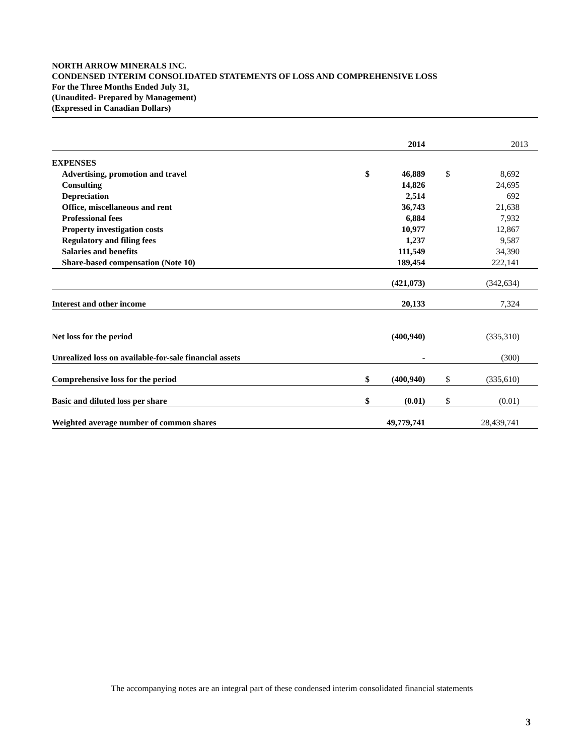NORTH ARROW MINERALS INC.
CONDENSED INTERIM CONSOLIDATED STATEMENTS OF LOSS AND COMPREHENSIVE LOSS
For the Three Months Ended July 31,
(Unaudited- Prepared by Management)
(Expressed in Canadian Dollars)
| | | 2014 | | | 2013 |
| EXPENSES | | | | | |
| Advertising, promotion and travel | $ | 46,889 | | $ | 8,692 |
| Consulting | | 14,826 | | | 24,695 |
| Depreciation | | 2,514 | | | 692 |
| Office, miscellaneous and rent | | 36,743 | | | 21,638 |
| Professional fees | | 6,884 | | | 7,932 |
| Property investigation costs | | 10,977 | | | 12,867 |
| Regulatory and filing fees | | 1,237 | | | 9,587 |
| Salaries and benefits | | 111,549 | | | 34,390 |
| Share-based compensation (Note 10) | | 189,454 | | | 222,141 |
| | | (421,073) | | | (342,634) |
| Interest and other income | | 20,133 | | | 7,324 |
| Net loss for the period | | (400,940) | | | (335,310) |
| Unrealized loss on available-for-sale financial assets | | - | | | (300) |
| Comprehensive loss for the period | $ | (400,940) | | $ | (335,610) |
| Basic and diluted loss per share | $ | (0.01) | | $ | (0.01) |
| Weighted average number of common shares | | 49,779,741 | | | 28,439,741 |
The accompanying notes are an integral part of these condensed interim consolidated financial statements
3